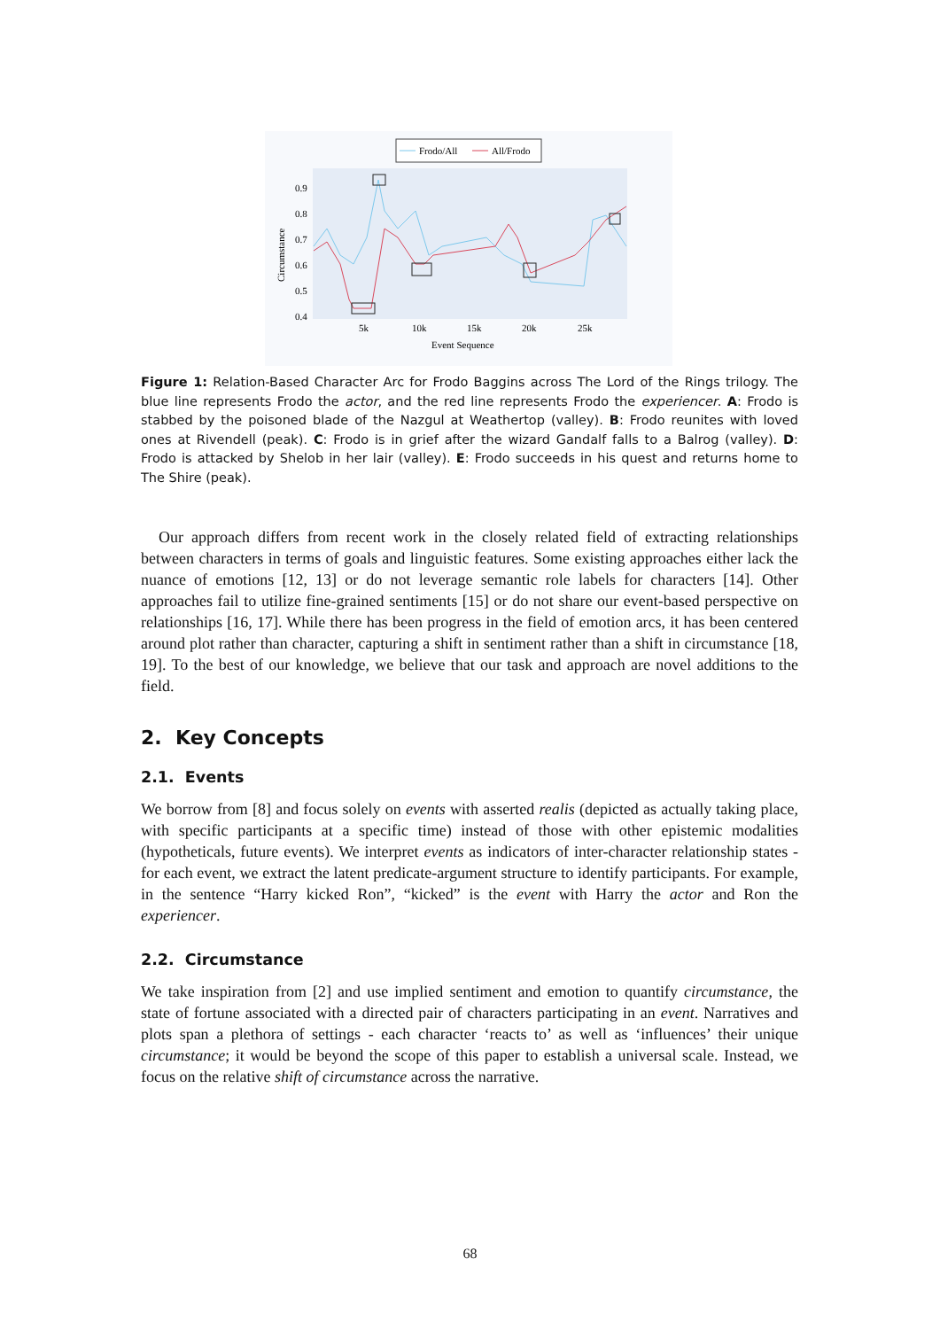Frodo/All
All/Frodo
0.9
0.8
0.7
0.6
0.5
0.4
5k
10k
15k
20k
25k
Event Sequence
Circumstance
Figure 1: Relation-Based Character Arc for Frodo Baggins across The Lord of the Rings trilogy. The blue line represents Frodo the actor, and the red line represents Frodo the experiencer. A: Frodo is stabbed by the poisoned blade of the Nazgul at Weathertop (valley). B: Frodo reunites with loved ones at Rivendell (peak). C: Frodo is in grief after the wizard Gandalf falls to a Balrog (valley). D: Frodo is attacked by Shelob in her lair (valley). E: Frodo succeeds in his quest and returns home to The Shire (peak).
Our approach differs from recent work in the closely related field of extracting relationships between characters in terms of goals and linguistic features. Some existing approaches either lack the nuance of emotions [12, 13] or do not leverage semantic role labels for characters [14]. Other approaches fail to utilize fine-grained sentiments [15] or do not share our event-based perspective on relationships [16, 17]. While there has been progress in the field of emotion arcs, it has been centered around plot rather than character, capturing a shift in sentiment rather than a shift in circumstance [18, 19]. To the best of our knowledge, we believe that our task and approach are novel additions to the field.
2. Key Concepts
2.1. Events
We borrow from [8] and focus solely on events with asserted realis (depicted as actually taking place, with specific participants at a specific time) instead of those with other epistemic modalities (hypotheticals, future events). We interpret events as indicators of inter-character relationship states - for each event, we extract the latent predicate-argument structure to identify participants. For example, in the sentence “Harry kicked Ron”, “kicked” is the event with Harry the actor and Ron the experiencer.
2.2. Circumstance
We take inspiration from [2] and use implied sentiment and emotion to quantify circumstance, the state of fortune associated with a directed pair of characters participating in an event. Narratives and plots span a plethora of settings - each character ‘reacts to’ as well as ‘influences’ their unique circumstance; it would be beyond the scope of this paper to establish a universal scale. Instead, we focus on the relative shift of circumstance across the narrative.
68